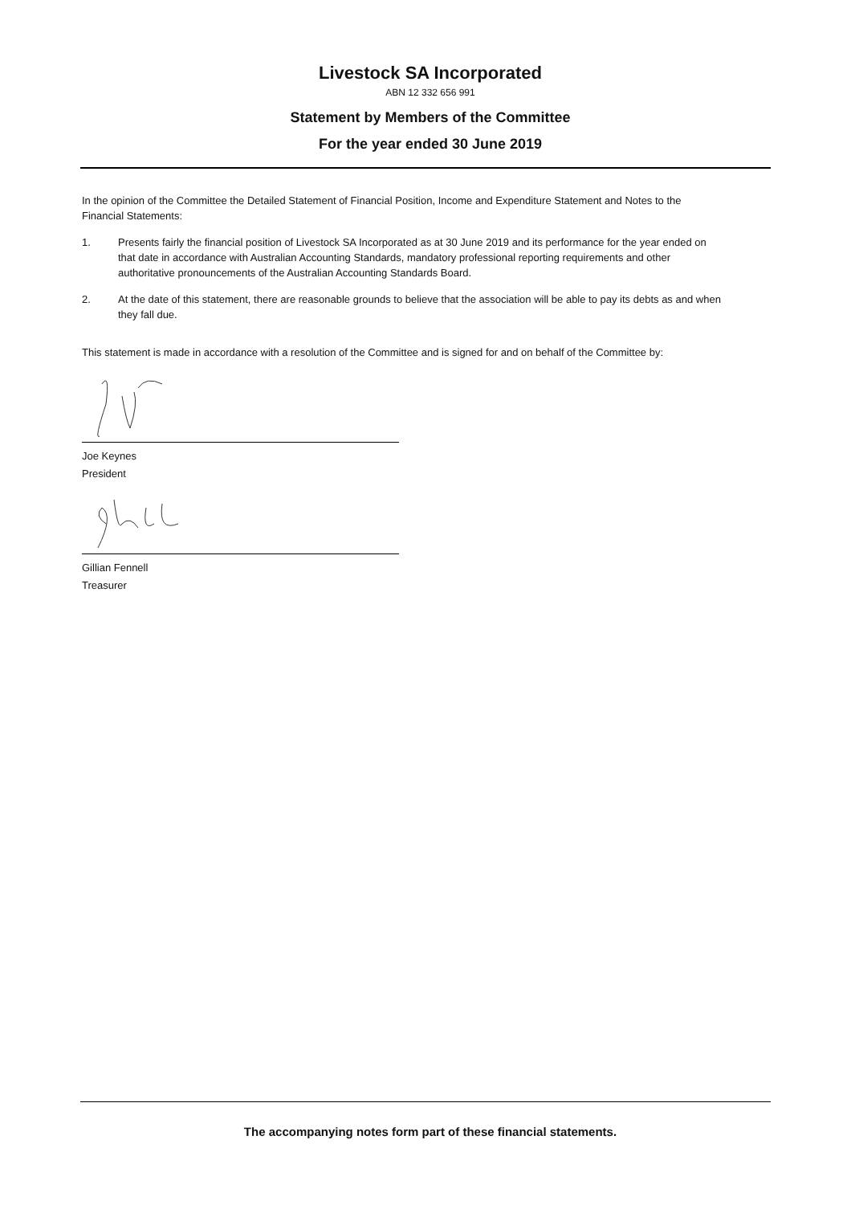Livestock SA Incorporated
ABN 12 332 656 991
Statement by Members of the Committee
For the year ended 30 June 2019
In the opinion of the Committee the Detailed Statement of Financial Position, Income and Expenditure Statement and Notes to the Financial Statements:
1. Presents fairly the financial position of Livestock SA Incorporated as at 30 June 2019 and its performance for the year ended on that date in accordance with Australian Accounting Standards, mandatory professional reporting requirements and other authoritative pronouncements of the Australian Accounting Standards Board.
2. At the date of this statement, there are reasonable grounds to believe that the association will be able to pay its debts as and when they fall due.
This statement is made in accordance with a resolution of the Committee and is signed for and on behalf of the Committee by:
Joe Keynes
President
Gillian Fennell
Treasurer
The accompanying notes form part of these financial statements.